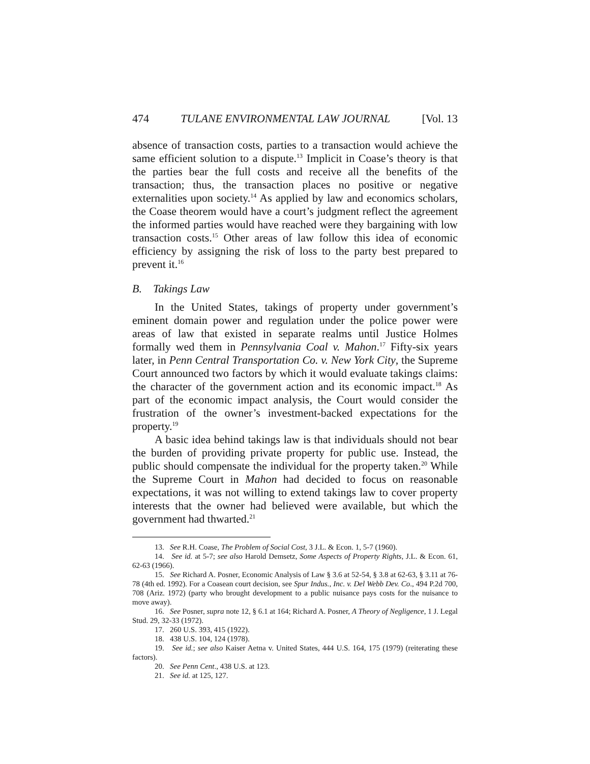474 TULANE ENVIRONMENTAL LAW JOURNAL [Vol. 13
absence of transaction costs, parties to a transaction would achieve the same efficient solution to a dispute.<sup>13</sup> Implicit in Coase’s theory is that the parties bear the full costs and receive all the benefits of the transaction; thus, the transaction places no positive or negative externalities upon society.<sup>14</sup> As applied by law and economics scholars, the Coase theorem would have a court’s judgment reflect the agreement the informed parties would have reached were they bargaining with low transaction costs.<sup>15</sup> Other areas of law follow this idea of economic efficiency by assigning the risk of loss to the party best prepared to prevent it.<sup>16</sup>
B. Takings Law
In the United States, takings of property under government’s eminent domain power and regulation under the police power were areas of law that existed in separate realms until Justice Holmes formally wed them in Pennsylvania Coal v. Mahon.<sup>17</sup> Fifty-six years later, in Penn Central Transportation Co. v. New York City, the Supreme Court announced two factors by which it would evaluate takings claims: the character of the government action and its economic impact.<sup>18</sup> As part of the economic impact analysis, the Court would consider the frustration of the owner’s investment-backed expectations for the property.<sup>19</sup>
A basic idea behind takings law is that individuals should not bear the burden of providing private property for public use. Instead, the public should compensate the individual for the property taken.<sup>20</sup> While the Supreme Court in Mahon had decided to focus on reasonable expectations, it was not willing to extend takings law to cover property interests that the owner had believed were available, but which the government had thwarted.<sup>21</sup>
13. See R.H. Coase, The Problem of Social Cost, 3 J.L. & Econ. 1, 5-7 (1960).
14. See id. at 5-7; see also Harold Demsetz, Some Aspects of Property Rights, J.L. & Econ. 61, 62-63 (1966).
15. See Richard A. Posner, Economic Analysis of Law § 3.6 at 52-54, § 3.8 at 62-63, § 3.11 at 76-78 (4th ed. 1992). For a Coasean court decision, see Spur Indus., Inc. v. Del Webb Dev. Co., 494 P.2d 700, 708 (Ariz. 1972) (party who brought development to a public nuisance pays costs for the nuisance to move away).
16. See Posner, supra note 12, § 6.1 at 164; Richard A. Posner, A Theory of Negligence, 1 J. Legal Stud. 29, 32-33 (1972).
17. 260 U.S. 393, 415 (1922).
18. 438 U.S. 104, 124 (1978).
19. See id.; see also Kaiser Aetna v. United States, 444 U.S. 164, 175 (1979) (reiterating these factors).
20. See Penn Cent., 438 U.S. at 123.
21. See id. at 125, 127.